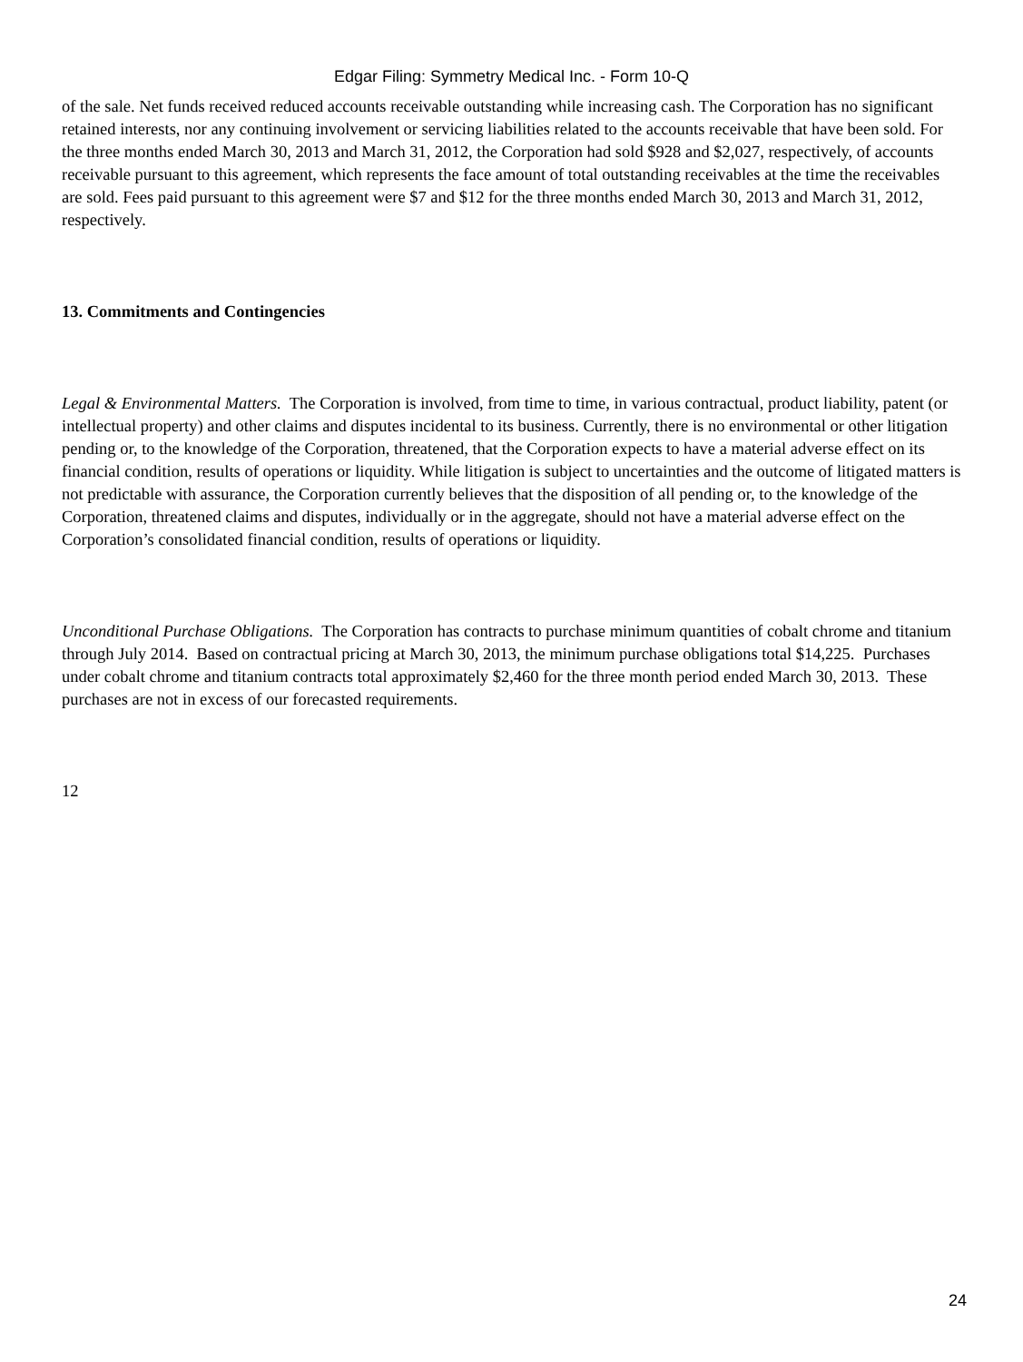Edgar Filing: Symmetry Medical Inc. - Form 10-Q
of the sale. Net funds received reduced accounts receivable outstanding while increasing cash. The Corporation has no significant retained interests, nor any continuing involvement or servicing liabilities related to the accounts receivable that have been sold. For the three months ended March 30, 2013 and March 31, 2012, the Corporation had sold $928 and $2,027, respectively, of accounts receivable pursuant to this agreement, which represents the face amount of total outstanding receivables at the time the receivables are sold. Fees paid pursuant to this agreement were $7 and $12 for the three months ended March 30, 2013 and March 31, 2012, respectively.
13. Commitments and Contingencies
Legal & Environmental Matters. The Corporation is involved, from time to time, in various contractual, product liability, patent (or intellectual property) and other claims and disputes incidental to its business. Currently, there is no environmental or other litigation pending or, to the knowledge of the Corporation, threatened, that the Corporation expects to have a material adverse effect on its financial condition, results of operations or liquidity. While litigation is subject to uncertainties and the outcome of litigated matters is not predictable with assurance, the Corporation currently believes that the disposition of all pending or, to the knowledge of the Corporation, threatened claims and disputes, individually or in the aggregate, should not have a material adverse effect on the Corporation’s consolidated financial condition, results of operations or liquidity.
Unconditional Purchase Obligations. The Corporation has contracts to purchase minimum quantities of cobalt chrome and titanium through July 2014. Based on contractual pricing at March 30, 2013, the minimum purchase obligations total $14,225. Purchases under cobalt chrome and titanium contracts total approximately $2,460 for the three month period ended March 30, 2013. These purchases are not in excess of our forecasted requirements.
12
24